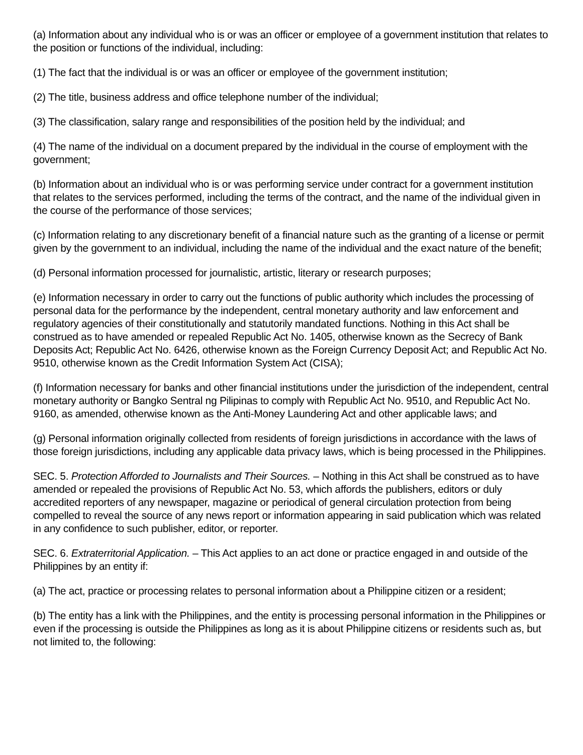(a) Information about any individual who is or was an officer or employee of a government institution that relates to the position or functions of the individual, including:
(1) The fact that the individual is or was an officer or employee of the government institution;
(2) The title, business address and office telephone number of the individual;
(3) The classification, salary range and responsibilities of the position held by the individual; and
(4) The name of the individual on a document prepared by the individual in the course of employment with the government;
(b) Information about an individual who is or was performing service under contract for a government institution that relates to the services performed, including the terms of the contract, and the name of the individual given in the course of the performance of those services;
(c) Information relating to any discretionary benefit of a financial nature such as the granting of a license or permit given by the government to an individual, including the name of the individual and the exact nature of the benefit;
(d) Personal information processed for journalistic, artistic, literary or research purposes;
(e) Information necessary in order to carry out the functions of public authority which includes the processing of personal data for the performance by the independent, central monetary authority and law enforcement and regulatory agencies of their constitutionally and statutorily mandated functions. Nothing in this Act shall be construed as to have amended or repealed Republic Act No. 1405, otherwise known as the Secrecy of Bank Deposits Act; Republic Act No. 6426, otherwise known as the Foreign Currency Deposit Act; and Republic Act No. 9510, otherwise known as the Credit Information System Act (CISA);
(f) Information necessary for banks and other financial institutions under the jurisdiction of the independent, central monetary authority or Bangko Sentral ng Pilipinas to comply with Republic Act No. 9510, and Republic Act No. 9160, as amended, otherwise known as the Anti-Money Laundering Act and other applicable laws; and
(g) Personal information originally collected from residents of foreign jurisdictions in accordance with the laws of those foreign jurisdictions, including any applicable data privacy laws, which is being processed in the Philippines.
SEC. 5. Protection Afforded to Journalists and Their Sources. – Nothing in this Act shall be construed as to have amended or repealed the provisions of Republic Act No. 53, which affords the publishers, editors or duly accredited reporters of any newspaper, magazine or periodical of general circulation protection from being compelled to reveal the source of any news report or information appearing in said publication which was related in any confidence to such publisher, editor, or reporter.
SEC. 6. Extraterritorial Application. – This Act applies to an act done or practice engaged in and outside of the Philippines by an entity if:
(a) The act, practice or processing relates to personal information about a Philippine citizen or a resident;
(b) The entity has a link with the Philippines, and the entity is processing personal information in the Philippines or even if the processing is outside the Philippines as long as it is about Philippine citizens or residents such as, but not limited to, the following: